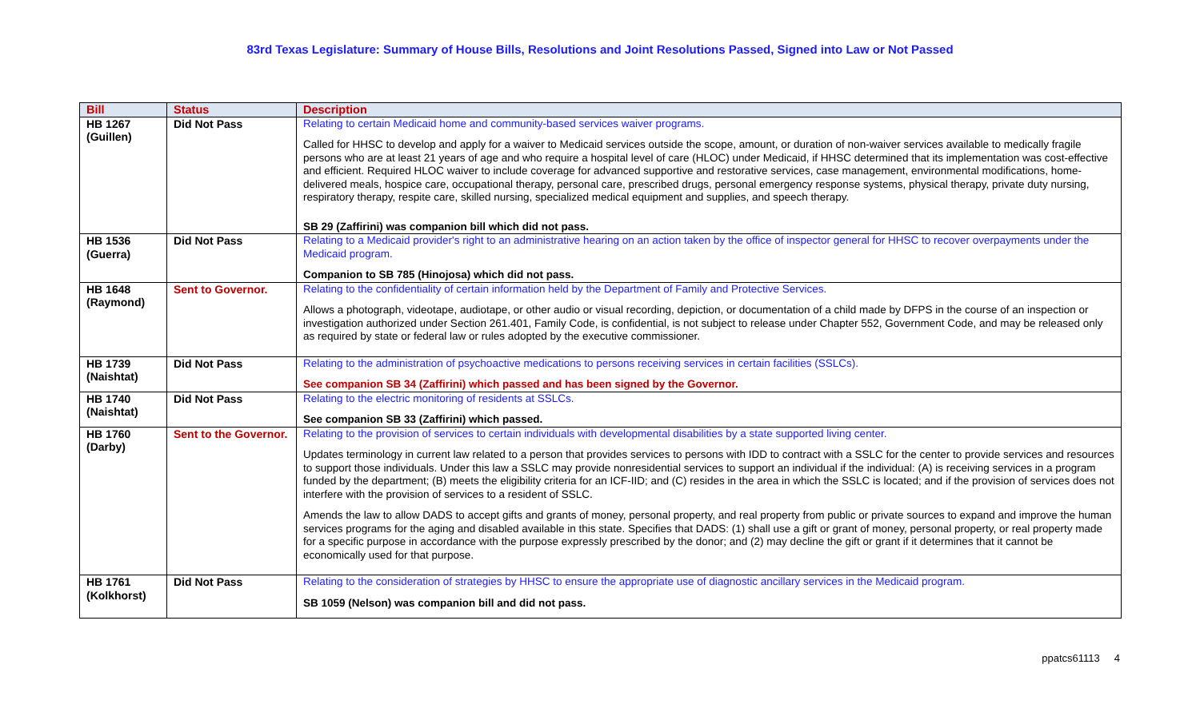83rd Texas Legislature: Summary of House Bills, Resolutions and Joint Resolutions Passed, Signed into Law or Not Passed
| Bill | Status | Description |
| --- | --- | --- |
| HB 1267 (Guillen) | Did Not Pass | Relating to certain Medicaid home and community-based services waiver programs. Called for HHSC to develop and apply for a waiver to Medicaid services outside the scope, amount, or duration of non-waiver services available to medically fragile persons who are at least 21 years of age and who require a hospital level of care (HLOC) under Medicaid, if HHSC determined that its implementation was cost-effective and efficient. Required HLOC waiver to include coverage for advanced supportive and restorative services, case management, environmental modifications, home-delivered meals, hospice care, occupational therapy, personal care, prescribed drugs, personal emergency response systems, physical therapy, private duty nursing, respiratory therapy, respite care, skilled nursing, specialized medical equipment and supplies, and speech therapy. SB 29 (Zaffirini) was companion bill which did not pass. |
| HB 1536 (Guerra) | Did Not Pass | Relating to a Medicaid provider's right to an administrative hearing on an action taken by the office of inspector general for HHSC to recover overpayments under the Medicaid program. Companion to SB 785 (Hinojosa) which did not pass. |
| HB 1648 (Raymond) | Sent to Governor. | Relating to the confidentiality of certain information held by the Department of Family and Protective Services. Allows a photograph, videotape, audiotape, or other audio or visual recording, depiction, or documentation of a child made by DFPS in the course of an inspection or investigation authorized under Section 261.401, Family Code, is confidential, is not subject to release under Chapter 552, Government Code, and may be released only as required by state or federal law or rules adopted by the executive commissioner. |
| HB 1739 (Naishtat) | Did Not Pass | Relating to the administration of psychoactive medications to persons receiving services in certain facilities (SSLCs). See companion SB 34 (Zaffirini) which passed and has been signed by the Governor. |
| HB 1740 (Naishtat) | Did Not Pass | Relating to the electric monitoring of residents at SSLCs. See companion SB 33 (Zaffirini) which passed. |
| HB 1760 (Darby) | Sent to the Governor. | Relating to the provision of services to certain individuals with developmental disabilities by a state supported living center. Updates terminology in current law related to a person that provides services to persons with IDD to contract with a SSLC for the center to provide services and resources to support those individuals. Under this law a SSLC may provide nonresidential services to support an individual if the individual: (A) is receiving services in a program funded by the department; (B) meets the eligibility criteria for an ICF-IID; and (C) resides in the area in which the SSLC is located; and if the provision of services does not interfere with the provision of services to a resident of SSLC. Amends the law to allow DADS to accept gifts and grants of money, personal property, and real property from public or private sources to expand and improve the human services programs for the aging and disabled available in this state. Specifies that DADS: (1) shall use a gift or grant of money, personal property, or real property made for a specific purpose in accordance with the purpose expressly prescribed by the donor; and (2) may decline the gift or grant if it determines that it cannot be economically used for that purpose. |
| HB 1761 (Kolkhorst) | Did Not Pass | Relating to the consideration of strategies by HHSC to ensure the appropriate use of diagnostic ancillary services in the Medicaid program. SB 1059 (Nelson) was companion bill and did not pass. |
ppatcs61113 4